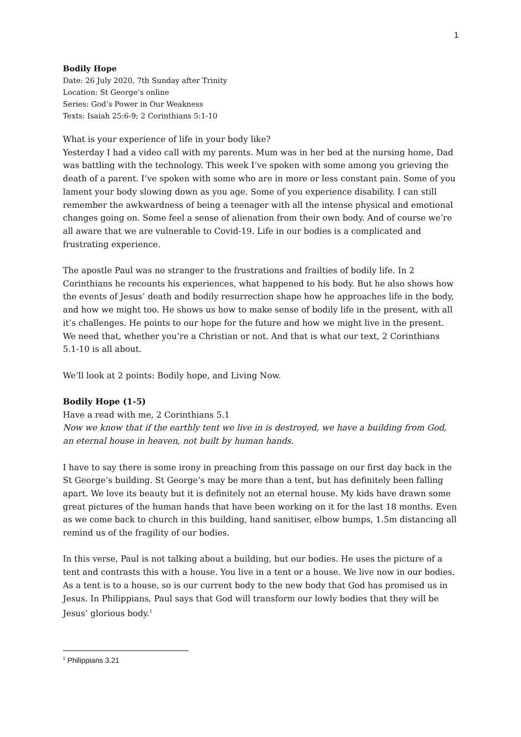1
Bodily Hope
Date: 26 July 2020, 7th Sunday after Trinity
Location: St George’s online
Series: God’s Power in Our Weakness
Texts: Isaiah 25:6-9; 2 Corinthians 5:1-10
What is your experience of life in your body like?
Yesterday I had a video call with my parents. Mum was in her bed at the nursing home, Dad was battling with the technology. This week I’ve spoken with some among you grieving the death of a parent. I’ve spoken with some who are in more or less constant pain. Some of you lament your body slowing down as you age. Some of you experience disability. I can still remember the awkwardness of being a teenager with all the intense physical and emotional changes going on. Some feel a sense of alienation from their own body. And of course we’re all aware that we are vulnerable to Covid-19. Life in our bodies is a complicated and frustrating experience.
The apostle Paul was no stranger to the frustrations and frailties of bodily life. In 2 Corinthians he recounts his experiences, what happened to his body. But he also shows how the events of Jesus’ death and bodily resurrection shape how he approaches life in the body, and how we might too. He shows us how to make sense of bodily life in the present, with all it’s challenges. He points to our hope for the future and how we might live in the present. We need that, whether you’re a Christian or not. And that is what our text, 2 Corinthians 5.1-10 is all about.
We’ll look at 2 points: Bodily hope, and Living Now.
Bodily Hope (1-5)
Have a read with me, 2 Corinthians 5.1
Now we know that if the earthly tent we live in is destroyed, we have a building from God, an eternal house in heaven, not built by human hands.
I have to say there is some irony in preaching from this passage on our first day back in the St George’s building. St George’s may be more than a tent, but has definitely been falling apart. We love its beauty but it is definitely not an eternal house. My kids have drawn some great pictures of the human hands that have been working on it for the last 18 months. Even as we come back to church in this building, hand sanitiser, elbow bumps, 1.5m distancing all remind us of the fragility of our bodies.
In this verse, Paul is not talking about a building, but our bodies. He uses the picture of a tent and contrasts this with a house. You live in a tent or a house. We live now in our bodies. As a tent is to a house, so is our current body to the new body that God has promised us in Jesus. In Philippians, Paul says that God will transform our lowly bodies that they will be Jesus’ glorious body.<sup>1</sup>
<sup>1</sup> Philippians 3.21